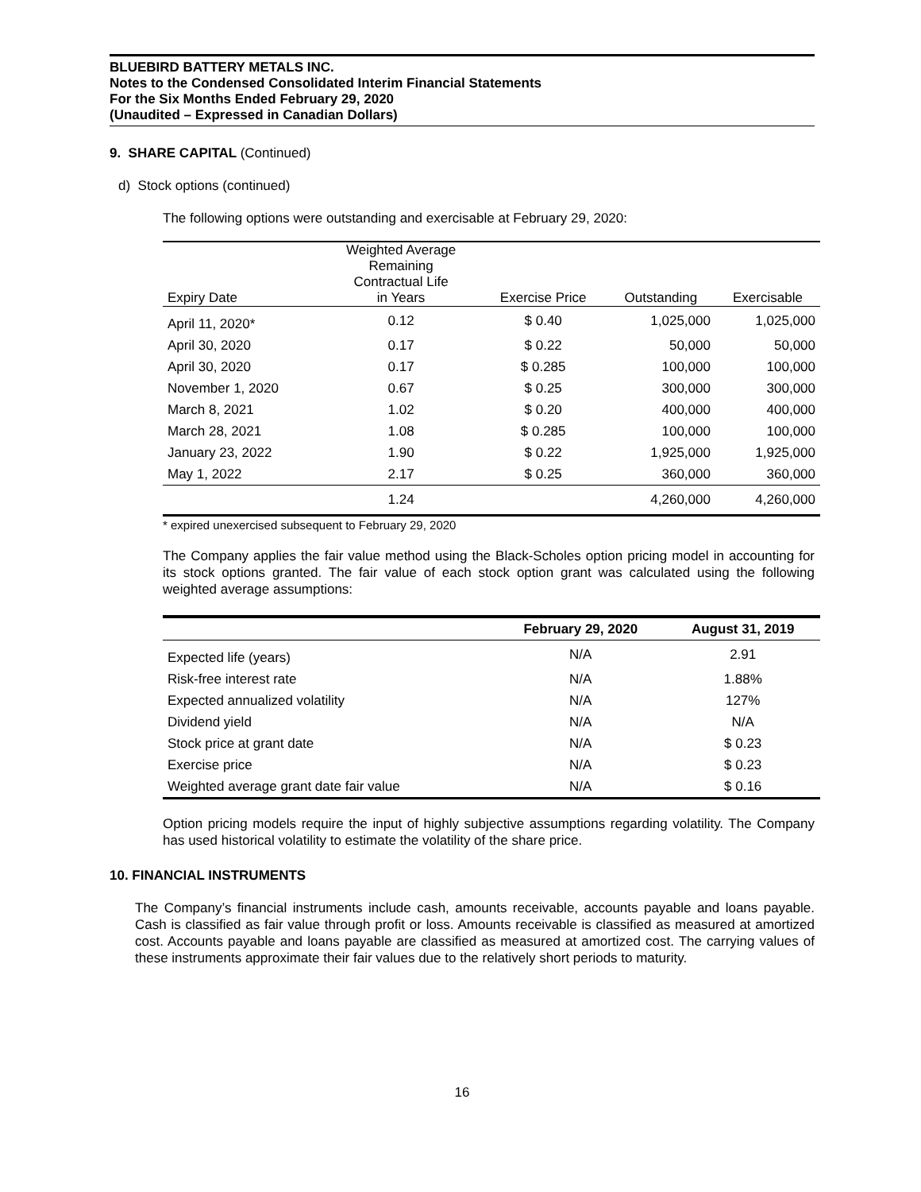BLUEBIRD BATTERY METALS INC.
Notes to the Condensed Consolidated Interim Financial Statements
For the Six Months Ended February 29, 2020
(Unaudited – Expressed in Canadian Dollars)
9. SHARE CAPITAL (Continued)
d) Stock options (continued)
The following options were outstanding and exercisable at February 29, 2020:
| Expiry Date | Weighted Average Remaining Contractual Life in Years | Exercise Price | Outstanding | Exercisable |
| --- | --- | --- | --- | --- |
| April 11, 2020* | 0.12 | $ 0.40 | 1,025,000 | 1,025,000 |
| April 30, 2020 | 0.17 | $ 0.22 | 50,000 | 50,000 |
| April 30, 2020 | 0.17 | $ 0.285 | 100,000 | 100,000 |
| November 1, 2020 | 0.67 | $ 0.25 | 300,000 | 300,000 |
| March 8, 2021 | 1.02 | $ 0.20 | 400,000 | 400,000 |
| March 28, 2021 | 1.08 | $ 0.285 | 100,000 | 100,000 |
| January 23, 2022 | 1.90 | $ 0.22 | 1,925,000 | 1,925,000 |
| May 1, 2022 | 2.17 | $ 0.25 | 360,000 | 360,000 |
| | 1.24 | | 4,260,000 | 4,260,000 |
* expired unexercised subsequent to February 29, 2020
The Company applies the fair value method using the Black-Scholes option pricing model in accounting for its stock options granted. The fair value of each stock option grant was calculated using the following weighted average assumptions:
| | February 29, 2020 | August 31, 2019 |
| --- | --- | --- |
| Expected life (years) | N/A | 2.91 |
| Risk-free interest rate | N/A | 1.88% |
| Expected annualized volatility | N/A | 127% |
| Dividend yield | N/A | N/A |
| Stock price at grant date | N/A | $ 0.23 |
| Exercise price | N/A | $ 0.23 |
| Weighted average grant date fair value | N/A | $ 0.16 |
Option pricing models require the input of highly subjective assumptions regarding volatility. The Company has used historical volatility to estimate the volatility of the share price.
10. FINANCIAL INSTRUMENTS
The Company’s financial instruments include cash, amounts receivable, accounts payable and loans payable. Cash is classified as fair value through profit or loss. Amounts receivable is classified as measured at amortized cost. Accounts payable and loans payable are classified as measured at amortized cost. The carrying values of these instruments approximate their fair values due to the relatively short periods to maturity.
16